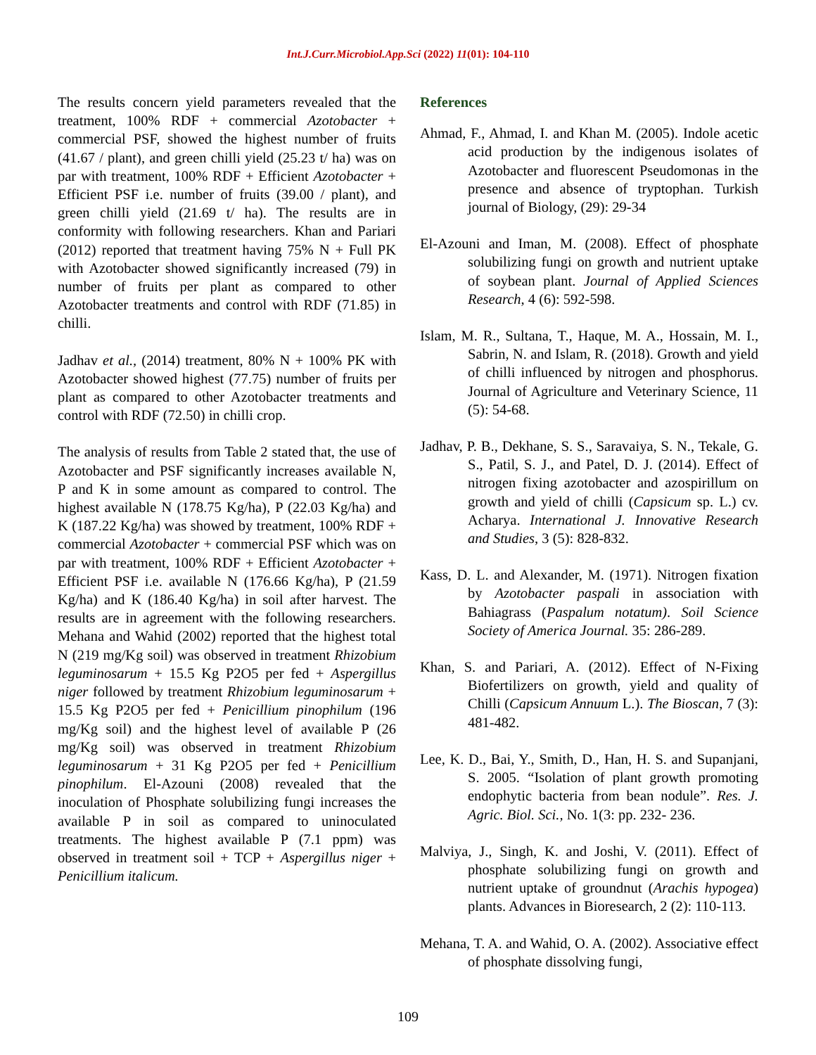Int.J.Curr.Microbiol.App.Sci (2022) 11(01): 104-110
The results concern yield parameters revealed that the treatment, 100% RDF + commercial Azotobacter + commercial PSF, showed the highest number of fruits (41.67 / plant), and green chilli yield (25.23 t/ ha) was on par with treatment, 100% RDF + Efficient Azotobacter + Efficient PSF i.e. number of fruits (39.00 / plant), and green chilli yield (21.69 t/ ha). The results are in conformity with following researchers. Khan and Pariari (2012) reported that treatment having 75% N + Full PK with Azotobacter showed significantly increased (79) in number of fruits per plant as compared to other Azotobacter treatments and control with RDF (71.85) in chilli.
Jadhav et al., (2014) treatment, 80% N + 100% PK with Azotobacter showed highest (77.75) number of fruits per plant as compared to other Azotobacter treatments and control with RDF (72.50) in chilli crop.
The analysis of results from Table 2 stated that, the use of Azotobacter and PSF significantly increases available N, P and K in some amount as compared to control. The highest available N (178.75 Kg/ha), P (22.03 Kg/ha) and K (187.22 Kg/ha) was showed by treatment, 100% RDF + commercial Azotobacter + commercial PSF which was on par with treatment, 100% RDF + Efficient Azotobacter + Efficient PSF i.e. available N (176.66 Kg/ha), P (21.59 Kg/ha) and K (186.40 Kg/ha) in soil after harvest. The results are in agreement with the following researchers. Mehana and Wahid (2002) reported that the highest total N (219 mg/Kg soil) was observed in treatment Rhizobium leguminosarum + 15.5 Kg P2O5 per fed + Aspergillus niger followed by treatment Rhizobium leguminosarum + 15.5 Kg P2O5 per fed + Penicillium pinophilum (196 mg/Kg soil) and the highest level of available P (26 mg/Kg soil) was observed in treatment Rhizobium leguminosarum + 31 Kg P2O5 per fed + Penicillium pinophilum. El-Azouni (2008) revealed that the inoculation of Phosphate solubilizing fungi increases the available P in soil as compared to uninoculated treatments. The highest available P (7.1 ppm) was observed in treatment soil + TCP + Aspergillus niger + Penicillium italicum.
References
Ahmad, F., Ahmad, I. and Khan M. (2005). Indole acetic acid production by the indigenous isolates of Azotobacter and fluorescent Pseudomonas in the presence and absence of tryptophan. Turkish journal of Biology, (29): 29-34
El-Azouni and Iman, M. (2008). Effect of phosphate solubilizing fungi on growth and nutrient uptake of soybean plant. Journal of Applied Sciences Research, 4 (6): 592-598.
Islam, M. R., Sultana, T., Haque, M. A., Hossain, M. I., Sabrin, N. and Islam, R. (2018). Growth and yield of chilli influenced by nitrogen and phosphorus. Journal of Agriculture and Veterinary Science, 11 (5): 54-68.
Jadhav, P. B., Dekhane, S. S., Saravaiya, S. N., Tekale, G. S., Patil, S. J., and Patel, D. J. (2014). Effect of nitrogen fixing azotobacter and azospirillum on growth and yield of chilli (Capsicum sp. L.) cv. Acharya. International J. Innovative Research and Studies, 3 (5): 828-832.
Kass, D. L. and Alexander, M. (1971). Nitrogen fixation by Azotobacter paspali in association with Bahiagrass (Paspalum notatum). Soil Science Society of America Journal. 35: 286-289.
Khan, S. and Pariari, A. (2012). Effect of N-Fixing Biofertilizers on growth, yield and quality of Chilli (Capsicum Annuum L.). The Bioscan, 7 (3): 481-482.
Lee, K. D., Bai, Y., Smith, D., Han, H. S. and Supanjani, S. 2005. “Isolation of plant growth promoting endophytic bacteria from bean nodule”. Res. J. Agric. Biol. Sci., No. 1(3: pp. 232- 236.
Malviya, J., Singh, K. and Joshi, V. (2011). Effect of phosphate solubilizing fungi on growth and nutrient uptake of groundnut (Arachis hypogea) plants. Advances in Bioresearch, 2 (2): 110-113.
Mehana, T. A. and Wahid, O. A. (2002). Associative effect of phosphate dissolving fungi,
109